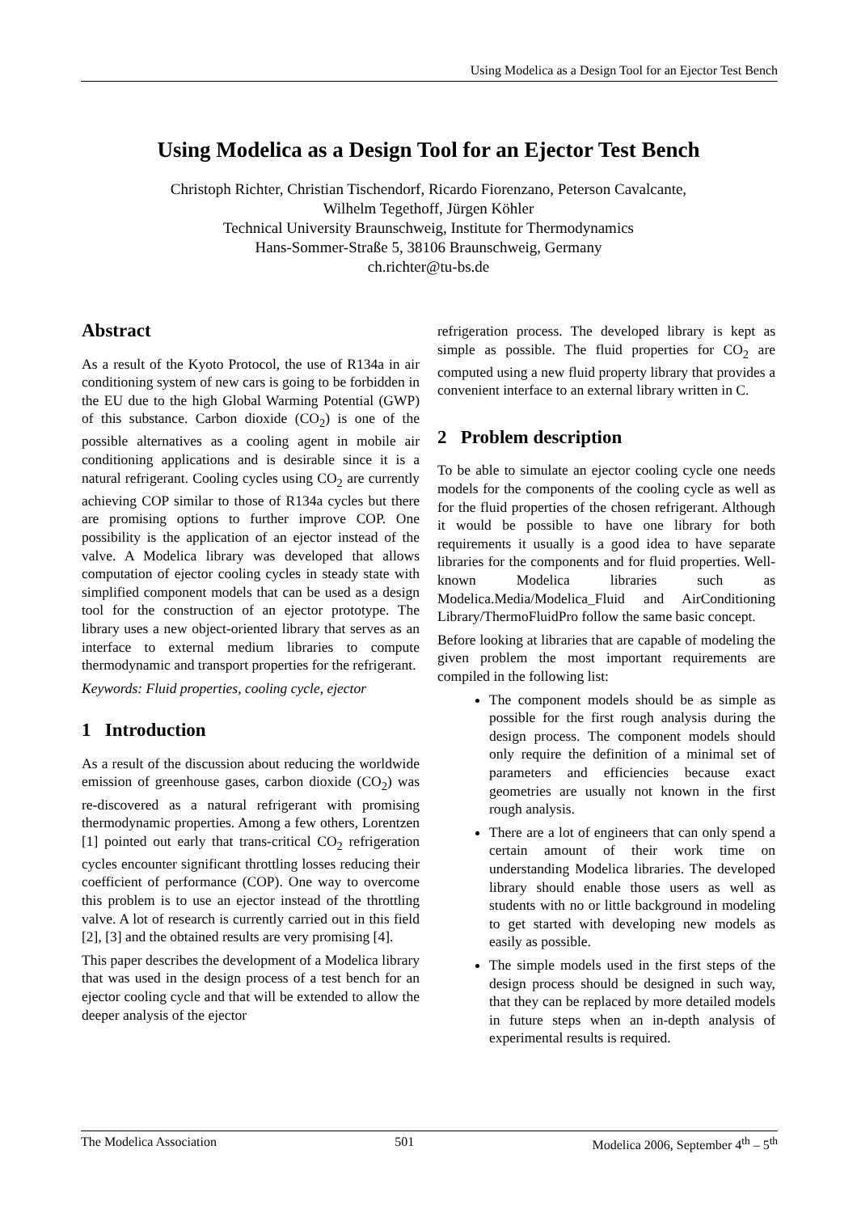Using Modelica as a Design Tool for an Ejector Test Bench
Using Modelica as a Design Tool for an Ejector Test Bench
Christoph Richter, Christian Tischendorf, Ricardo Fiorenzano, Peterson Cavalcante,
Wilhelm Tegethoff, Jürgen Köhler
Technical University Braunschweig, Institute for Thermodynamics
Hans-Sommer-Straße 5, 38106 Braunschweig, Germany
ch.richter@tu-bs.de
Abstract
As a result of the Kyoto Protocol, the use of R134a in air conditioning system of new cars is going to be forbidden in the EU due to the high Global Warming Potential (GWP) of this substance. Carbon dioxide (CO<sub>2</sub>) is one of the possible alternatives as a cooling agent in mobile air conditioning applications and is desirable since it is a natural refrigerant. Cooling cycles using CO<sub>2</sub> are currently achieving COP similar to those of R134a cycles but there are promising options to further improve COP. One possibility is the application of an ejector instead of the valve. A Modelica library was developed that allows computation of ejector cooling cycles in steady state with simplified component models that can be used as a design tool for the construction of an ejector prototype. The library uses a new object-oriented library that serves as an interface to external medium libraries to compute thermodynamic and transport properties for the refrigerant.
Keywords: Fluid properties, cooling cycle, ejector
1 Introduction
As a result of the discussion about reducing the worldwide emission of greenhouse gases, carbon dioxide (CO<sub>2</sub>) was re-discovered as a natural refrigerant with promising thermodynamic properties. Among a few others, Lorentzen [1] pointed out early that trans-critical CO<sub>2</sub> refrigeration cycles encounter significant throttling losses reducing their coefficient of performance (COP). One way to overcome this problem is to use an ejector instead of the throttling valve. A lot of research is currently carried out in this field [2], [3] and the obtained results are very promising [4].
This paper describes the development of a Modelica library that was used in the design process of a test bench for an ejector cooling cycle and that will be extended to allow the deeper analysis of the ejector
refrigeration process. The developed library is kept as simple as possible. The fluid properties for CO<sub>2</sub> are computed using a new fluid property library that provides a convenient interface to an external library written in C.
2 Problem description
To be able to simulate an ejector cooling cycle one needs models for the components of the cooling cycle as well as for the fluid properties of the chosen refrigerant. Although it would be possible to have one library for both requirements it usually is a good idea to have separate libraries for the components and for fluid properties. Well-known Modelica libraries such as Modelica.Media/Modelica_Fluid and AirConditioning Library/ThermoFluidPro follow the same basic concept.
Before looking at libraries that are capable of modeling the given problem the most important requirements are compiled in the following list:
The component models should be as simple as possible for the first rough analysis during the design process. The component models should only require the definition of a minimal set of parameters and efficiencies because exact geometries are usually not known in the first rough analysis.
There are a lot of engineers that can only spend a certain amount of their work time on understanding Modelica libraries. The developed library should enable those users as well as students with no or little background in modeling to get started with developing new models as easily as possible.
The simple models used in the first steps of the design process should be designed in such way, that they can be replaced by more detailed models in future steps when an in-depth analysis of experimental results is required.
The Modelica Association 501 Modelica 2006, September 4<sup>th</sup> – 5<sup>th</sup>